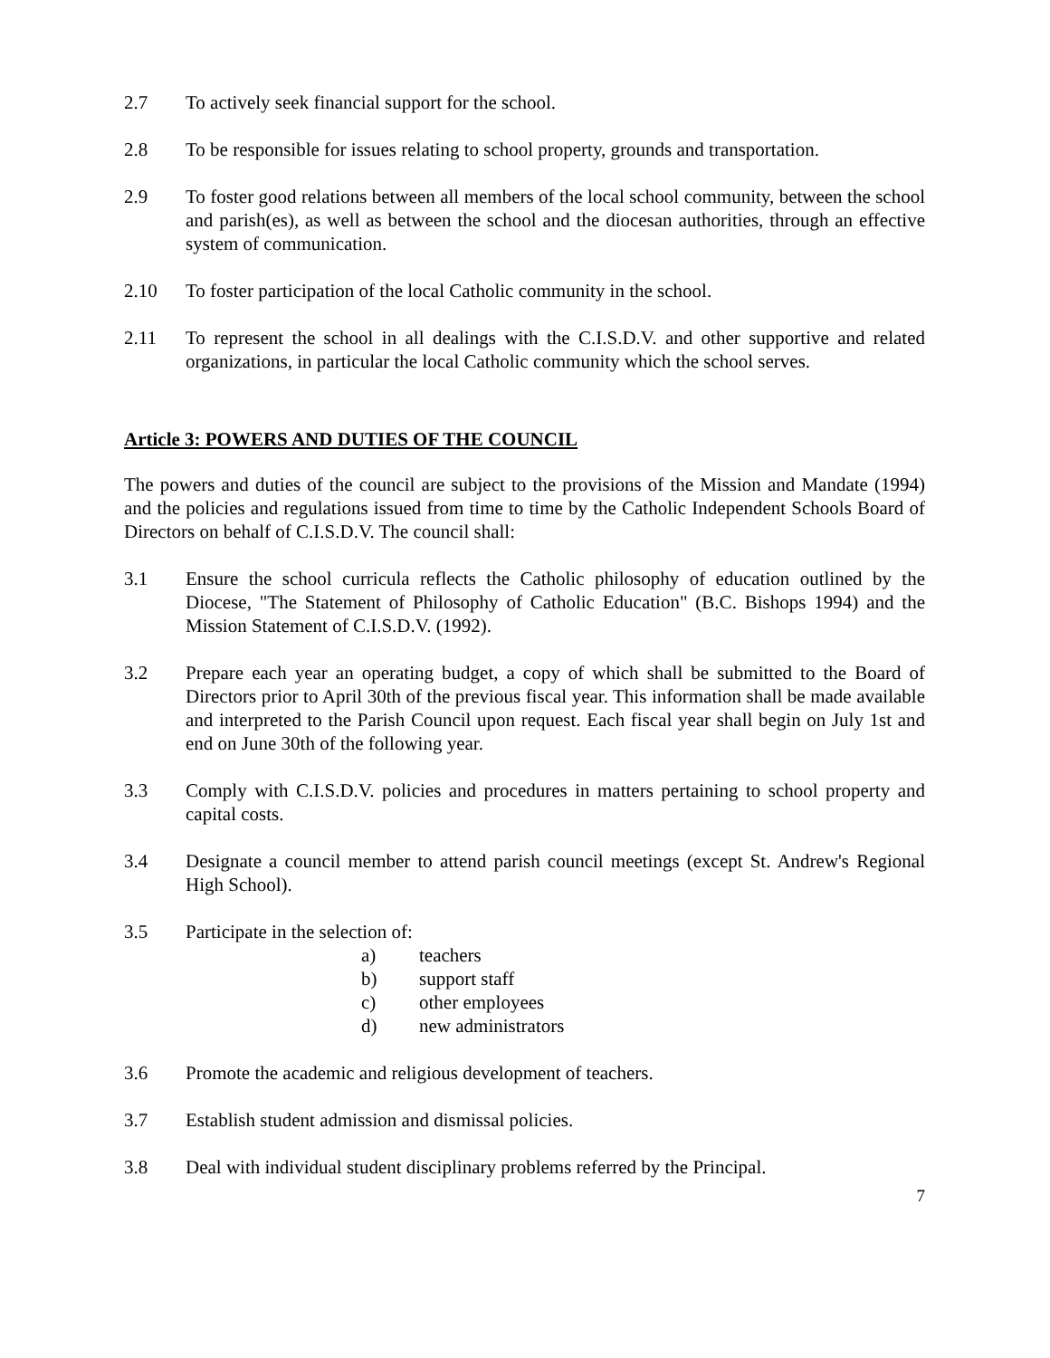2.7 To actively seek financial support for the school.
2.8 To be responsible for issues relating to school property, grounds and transportation.
2.9 To foster good relations between all members of the local school community, between the school and parish(es), as well as between the school and the diocesan authorities, through an effective system of communication.
2.10 To foster participation of the local Catholic community in the school.
2.11 To represent the school in all dealings with the C.I.S.D.V. and other supportive and related organizations, in particular the local Catholic community which the school serves.
Article 3: POWERS AND DUTIES OF THE COUNCIL
The powers and duties of the council are subject to the provisions of the Mission and Mandate (1994) and the policies and regulations issued from time to time by the Catholic Independent Schools Board of Directors on behalf of C.I.S.D.V. The council shall:
3.1 Ensure the school curricula reflects the Catholic philosophy of education outlined by the Diocese, "The Statement of Philosophy of Catholic Education" (B.C. Bishops 1994) and the Mission Statement of C.I.S.D.V. (1992).
3.2 Prepare each year an operating budget, a copy of which shall be submitted to the Board of Directors prior to April 30th of the previous fiscal year. This information shall be made available and interpreted to the Parish Council upon request. Each fiscal year shall begin on July 1st and end on June 30th of the following year.
3.3 Comply with C.I.S.D.V. policies and procedures in matters pertaining to school property and capital costs.
3.4 Designate a council member to attend parish council meetings (except St. Andrew's Regional High School).
3.5 Participate in the selection of:
a) teachers
b) support staff
c) other employees
d) new administrators
3.6 Promote the academic and religious development of teachers.
3.7 Establish student admission and dismissal policies.
3.8 Deal with individual student disciplinary problems referred by the Principal.
7